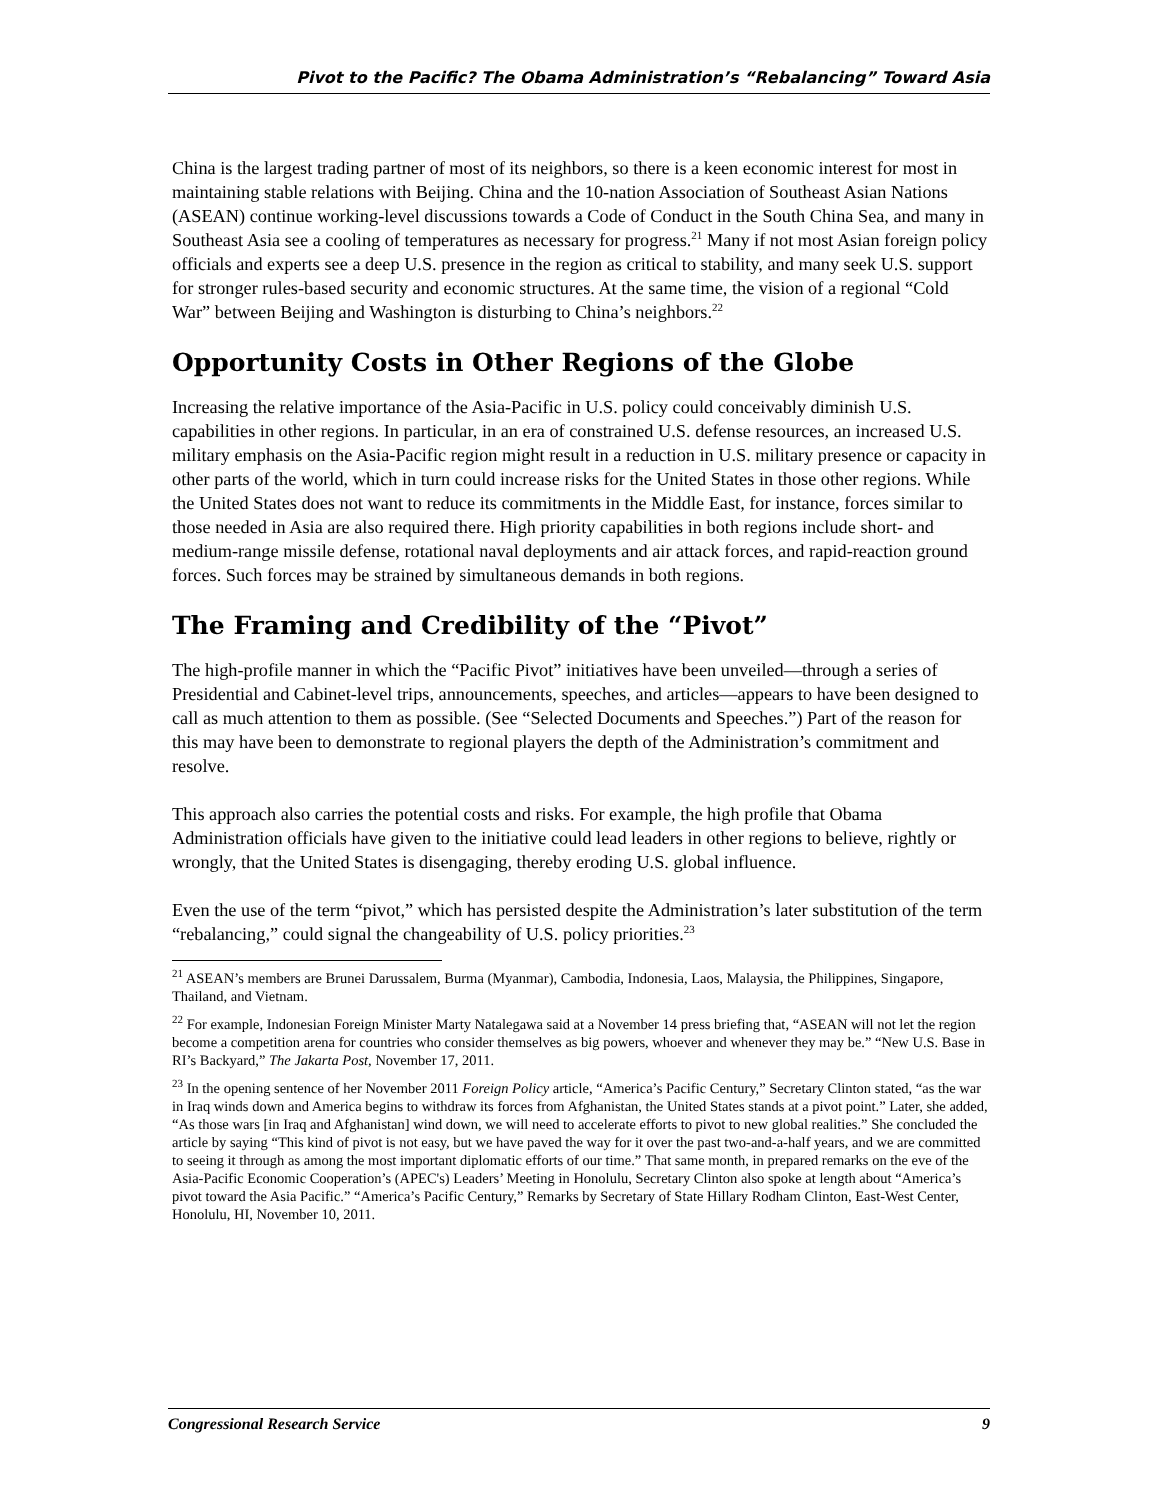Pivot to the Pacific? The Obama Administration’s “Rebalancing” Toward Asia
China is the largest trading partner of most of its neighbors, so there is a keen economic interest for most in maintaining stable relations with Beijing. China and the 10-nation Association of Southeast Asian Nations (ASEAN) continue working-level discussions towards a Code of Conduct in the South China Sea, and many in Southeast Asia see a cooling of temperatures as necessary for progress.<sup>21</sup> Many if not most Asian foreign policy officials and experts see a deep U.S. presence in the region as critical to stability, and many seek U.S. support for stronger rules-based security and economic structures. At the same time, the vision of a regional “Cold War” between Beijing and Washington is disturbing to China’s neighbors.<sup>22</sup>
Opportunity Costs in Other Regions of the Globe
Increasing the relative importance of the Asia-Pacific in U.S. policy could conceivably diminish U.S. capabilities in other regions. In particular, in an era of constrained U.S. defense resources, an increased U.S. military emphasis on the Asia-Pacific region might result in a reduction in U.S. military presence or capacity in other parts of the world, which in turn could increase risks for the United States in those other regions. While the United States does not want to reduce its commitments in the Middle East, for instance, forces similar to those needed in Asia are also required there. High priority capabilities in both regions include short- and medium-range missile defense, rotational naval deployments and air attack forces, and rapid-reaction ground forces. Such forces may be strained by simultaneous demands in both regions.
The Framing and Credibility of the “Pivot”
The high-profile manner in which the “Pacific Pivot” initiatives have been unveiled—through a series of Presidential and Cabinet-level trips, announcements, speeches, and articles—appears to have been designed to call as much attention to them as possible. (See “Selected Documents and Speeches.”) Part of the reason for this may have been to demonstrate to regional players the depth of the Administration’s commitment and resolve.
This approach also carries the potential costs and risks. For example, the high profile that Obama Administration officials have given to the initiative could lead leaders in other regions to believe, rightly or wrongly, that the United States is disengaging, thereby eroding U.S. global influence.
Even the use of the term “pivot,” which has persisted despite the Administration’s later substitution of the term “rebalancing,” could signal the changeability of U.S. policy priorities.<sup>23</sup>
<sup>21</sup> ASEAN’s members are Brunei Darussalem, Burma (Myanmar), Cambodia, Indonesia, Laos, Malaysia, the Philippines, Singapore, Thailand, and Vietnam.
<sup>22</sup> For example, Indonesian Foreign Minister Marty Natalegawa said at a November 14 press briefing that, “ASEAN will not let the region become a competition arena for countries who consider themselves as big powers, whoever and whenever they may be.” “New U.S. Base in RI’s Backyard,” The Jakarta Post, November 17, 2011.
<sup>23</sup> In the opening sentence of her November 2011 Foreign Policy article, “America’s Pacific Century,” Secretary Clinton stated, “as the war in Iraq winds down and America begins to withdraw its forces from Afghanistan, the United States stands at a pivot point.” Later, she added, “As those wars [in Iraq and Afghanistan] wind down, we will need to accelerate efforts to pivot to new global realities.” She concluded the article by saying “This kind of pivot is not easy, but we have paved the way for it over the past two-and-a-half years, and we are committed to seeing it through as among the most important diplomatic efforts of our time.” That same month, in prepared remarks on the eve of the Asia-Pacific Economic Cooperation’s (APEC's) Leaders’ Meeting in Honolulu, Secretary Clinton also spoke at length about “America’s pivot toward the Asia Pacific.” “America’s Pacific Century,” Remarks by Secretary of State Hillary Rodham Clinton, East-West Center, Honolulu, HI, November 10, 2011.
Congressional Research Service 9